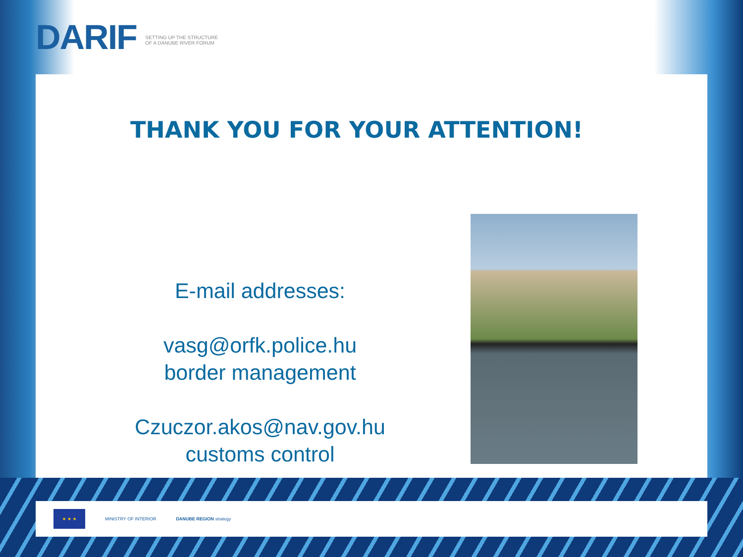DARIF SETTING UP THE STRUCTURE OF A DANUBE RIVER FORUM
THANK YOU FOR YOUR ATTENTION!
E-mail addresses:
vasg@orfk.police.hu
border management
Czuczor.akos@nav.gov.hu
customs control
★ ★ ★
MINISTRY OF INTERIOR DANUBE REGION strategy